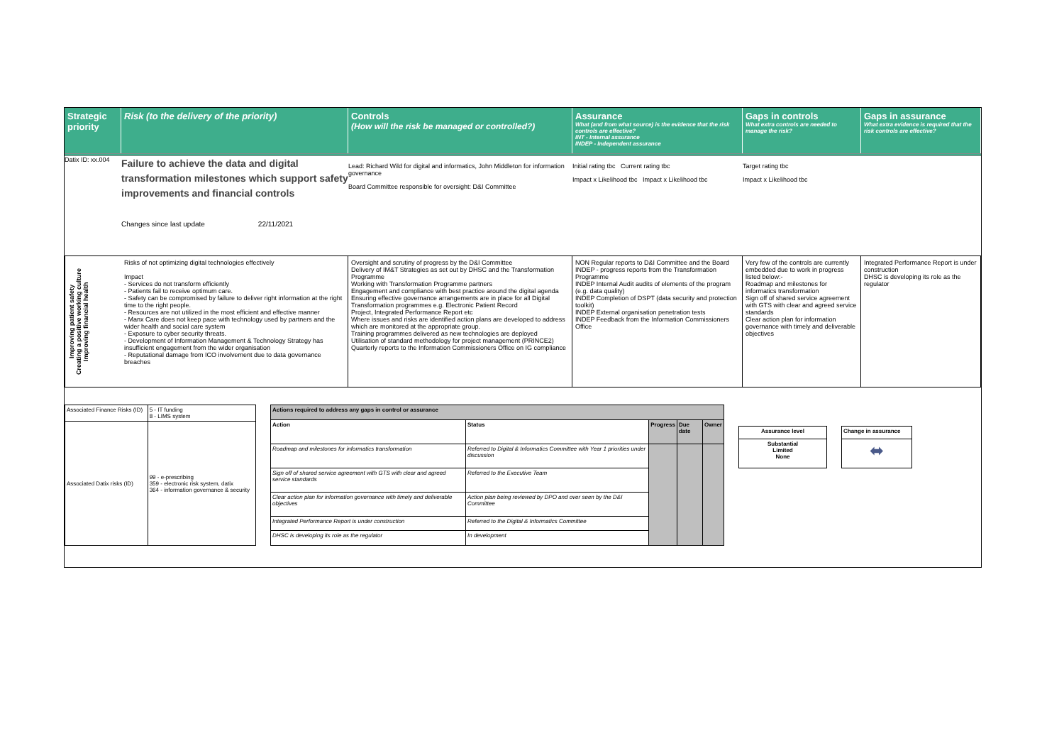Strategic priority
Risk (to the delivery of the priority)
Controls
(How will the risk be managed or controlled?)
Assurance
What (and from what source) is the evidence that the risk controls are effective?
INT - Internal assurance
INDEP - Independent assurance
Gaps in controls
What extra controls are needed to manage the risk?
Gaps in assurance
What extra evidence is required that the risk controls are effective?
Datix ID: xx.004
Failure to achieve the data and digital transformation milestones which support safety improvements and financial controls
Changes since last update 22/11/2021
Lead: Richard Wild for digital and informatics, John Middleton for information governance
Board Committee responsible for oversight: D&I Committee
Initial rating tbc Current rating tbc
Impact x Likelihood tbc Impact x Likelihood tbc
Target rating tbc
Impact x Likelihood tbc
Improving patient safety
Creating a positive working culture
Improving financial health
Risks of not optimizing digital technologies effectively
Impact
- Services do not transform efficiently
- Patients fail to receive optimum care.
- Safety can be compromised by failure to deliver right information at the right time to the right people.
- Resources are not utilized in the most efficient and effective manner
- Manx Care does not keep pace with technology used by partners and the wider health and social care system
- Exposure to cyber security threats.
- Development of Information Management & Technology Strategy has insufficient engagement from the wider organisation
- Reputational damage from ICO involvement due to data governance breaches
Oversight and scrutiny of progress by the D&I Committee
Delivery of IM&T Strategies as set out by DHSC and the Transformation Programme
Working with Transformation Programme partners
Engagement and compliance with best practice around the digital agenda
Ensuring effective governance arrangements are in place for all Digital Transformation programmes e.g. Electronic Patient Record
Project, Integrated Performance Report etc
Where issues and risks are identified action plans are developed to address which are monitored at the appropriate group.
Training programmes delivered as new technologies are deployed
Utilisation of standard methodology for project management (PRINCE2)
Quarterly reports to the Information Commissioners Office on IG compliance
NON Regular reports to D&I Committee and the Board
INDEP - progress reports from the Transformation Programme
INDEP Internal Audit audits of elements of the program (e.g. data quality)
INDEP Completion of DSPT (data security and protection toolkit)
INDEP External organisation penetration tests
INDEP Feedback from the Information Commissioners Office
Very few of the controls are currently embedded due to work in progress listed below:-
Roadmap and milestones for informatics transformation
Sign off of shared service agreement with GTS with clear and agreed service standards
Clear action plan for information governance with timely and deliverable objectives
Integrated Performance Report is under construction
DHSC is developing its role as the regulator
| Associated Finance Risks (ID) | 5 - IT funding 8 - LIMS system |
| Associated Datix risks (ID) | 99 - e-prescribing 359 - electronic risk system, datix 364 - information governance & security |
| Actions required to address any gaps in control or assurance | | | | |
| --- | --- | --- | --- | --- |
| Action | Status | Progress | Due date | Owner |
| Roadmap and milestones for informatics transformation | Referred to Digital & Informatics Committee with Year 1 priorities under discussion | | | |
| Sign off of shared service agreement with GTS with clear and agreed service standards | Referred to the Executive Team | | | |
| Clear action plan for information governance with timely and deliverable objectives | Action plan being reviewed by DPO and over seen by the D&I Committee | | | |
| Integrated Performance Report is under construction | Referred to the Digital & Informatics Committee | | | |
| DHSC is developing its role as the regulator | In development | | | |
| Assurance level |
| --- |
| Substantial Limited None |
| Change in assurance |
| --- |
| ⬌ |